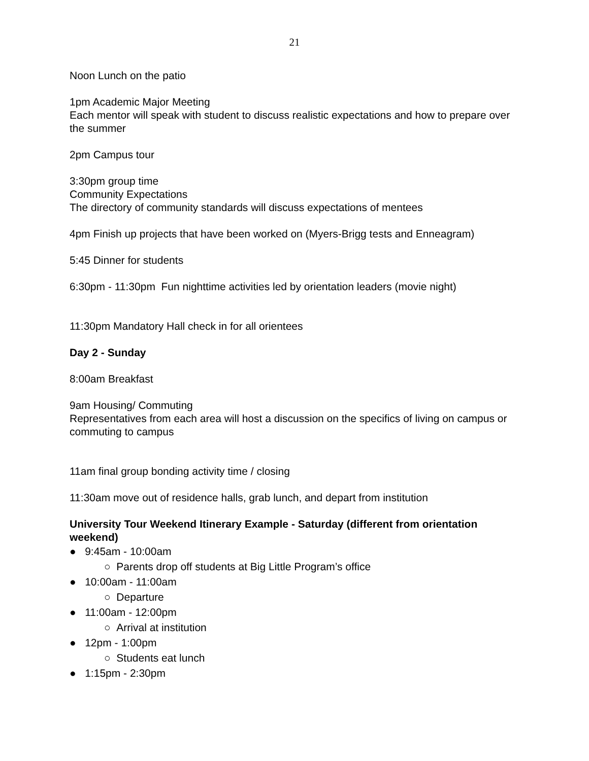21
Noon Lunch on the patio
1pm Academic Major Meeting
Each mentor will speak with student to discuss realistic expectations and how to prepare over the summer
2pm Campus tour
3:30pm group time
Community Expectations
The directory of community standards will discuss expectations of mentees
4pm Finish up projects that have been worked on (Myers-Brigg tests and Enneagram)
5:45 Dinner for students
6:30pm - 11:30pm Fun nighttime activities led by orientation leaders (movie night)
11:30pm Mandatory Hall check in for all orientees
Day 2 - Sunday
8:00am Breakfast
9am Housing/ Commuting
Representatives from each area will host a discussion on the specifics of living on campus or commuting to campus
11am final group bonding activity time / closing
11:30am move out of residence halls, grab lunch, and depart from institution
University Tour Weekend Itinerary Example - Saturday (different from orientation weekend)
● 9:45am - 10:00am
○ Parents drop off students at Big Little Program’s office
● 10:00am - 11:00am
○ Departure
● 11:00am - 12:00pm
○ Arrival at institution
● 12pm - 1:00pm
○ Students eat lunch
● 1:15pm - 2:30pm